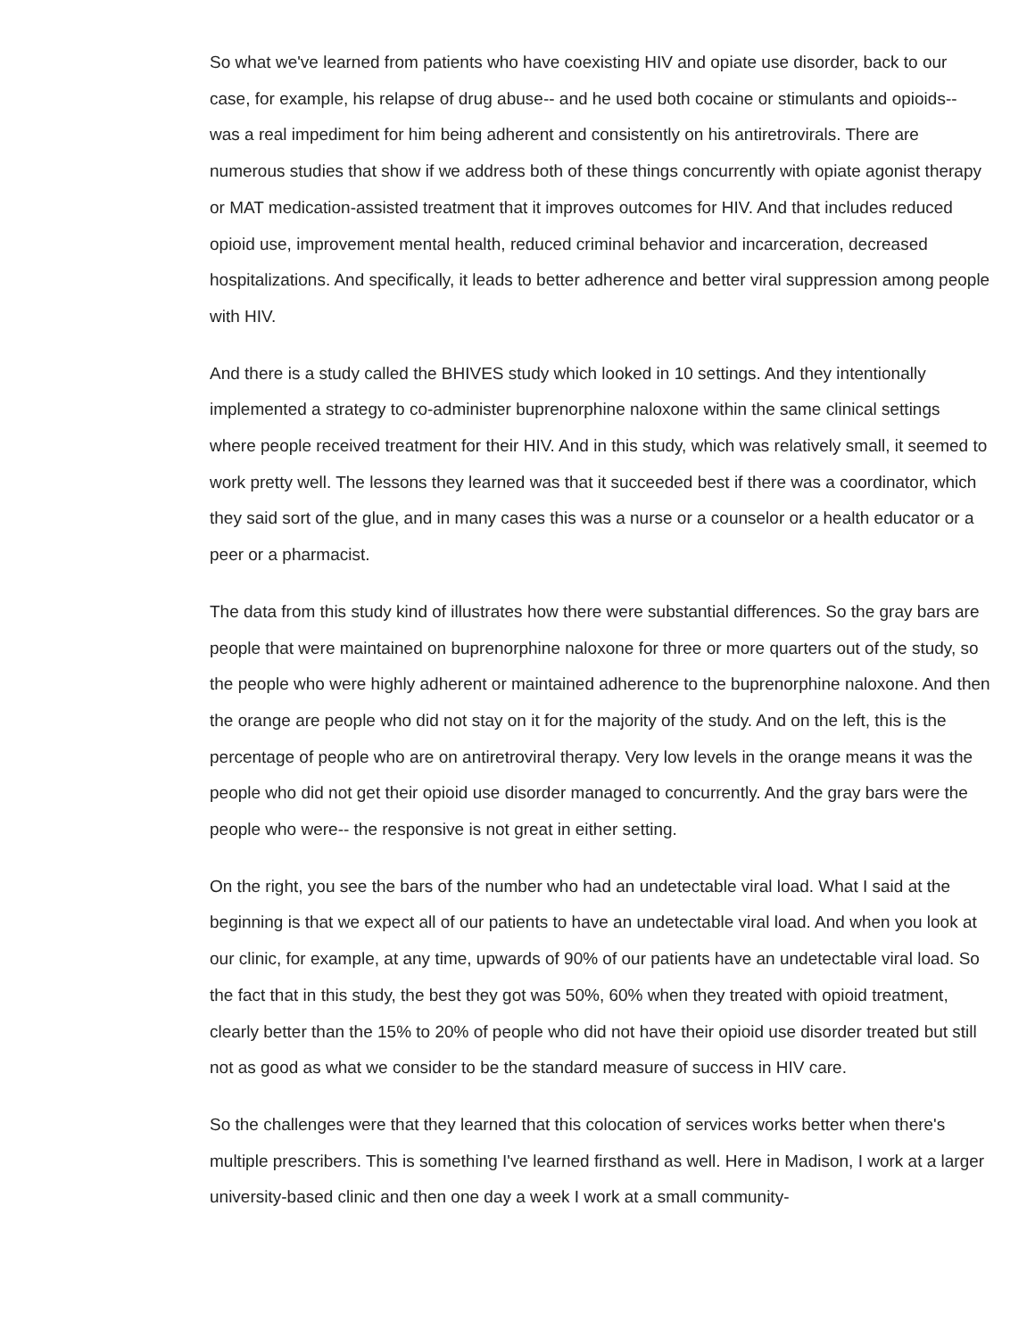So what we've learned from patients who have coexisting HIV and opiate use disorder, back to our case, for example, his relapse of drug abuse-- and he used both cocaine or stimulants and opioids-- was a real impediment for him being adherent and consistently on his antiretrovirals. There are numerous studies that show if we address both of these things concurrently with opiate agonist therapy or MAT medication-assisted treatment that it improves outcomes for HIV. And that includes reduced opioid use, improvement mental health, reduced criminal behavior and incarceration, decreased hospitalizations. And specifically, it leads to better adherence and better viral suppression among people with HIV.
And there is a study called the BHIVES study which looked in 10 settings. And they intentionally implemented a strategy to co-administer buprenorphine naloxone within the same clinical settings where people received treatment for their HIV. And in this study, which was relatively small, it seemed to work pretty well. The lessons they learned was that it succeeded best if there was a coordinator, which they said sort of the glue, and in many cases this was a nurse or a counselor or a health educator or a peer or a pharmacist.
The data from this study kind of illustrates how there were substantial differences. So the gray bars are people that were maintained on buprenorphine naloxone for three or more quarters out of the study, so the people who were highly adherent or maintained adherence to the buprenorphine naloxone. And then the orange are people who did not stay on it for the majority of the study. And on the left, this is the percentage of people who are on antiretroviral therapy. Very low levels in the orange means it was the people who did not get their opioid use disorder managed to concurrently. And the gray bars were the people who were-- the responsive is not great in either setting.
On the right, you see the bars of the number who had an undetectable viral load. What I said at the beginning is that we expect all of our patients to have an undetectable viral load. And when you look at our clinic, for example, at any time, upwards of 90% of our patients have an undetectable viral load. So the fact that in this study, the best they got was 50%, 60% when they treated with opioid treatment, clearly better than the 15% to 20% of people who did not have their opioid use disorder treated but still not as good as what we consider to be the standard measure of success in HIV care.
So the challenges were that they learned that this colocation of services works better when there's multiple prescribers. This is something I've learned firsthand as well. Here in Madison, I work at a larger university-based clinic and then one day a week I work at a small community-